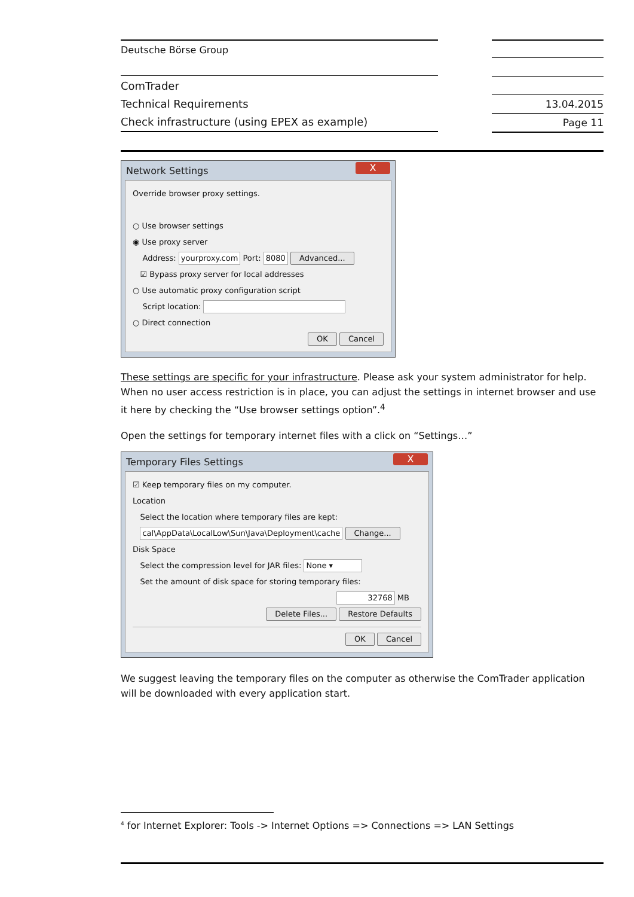Deutsche Börse Group
ComTrader
Technical Requirements
Check infrastructure (using EPEX as example)
13.04.2015
Page 11
Network Settings
X
Override browser proxy settings.
○ Use browser settings
◉ Use proxy server
Address: yourproxy.com Port: 8080 Advanced...
☑ Bypass proxy server for local addresses
○ Use automatic proxy configuration script
Script location:
○ Direct connection
OK Cancel
These settings are specific for your infrastructure. Please ask your system administrator for help. When no user access restriction is in place, you can adjust the settings in internet browser and use it here by checking the “Use browser settings option”.<sup>4</sup>
Open the settings for temporary internet files with a click on “Settings…”
Temporary Files Settings
X
☑ Keep temporary files on my computer.
Location
Select the location where temporary files are kept:
cal\AppData\LocalLow\Sun\Java\Deployment\cache Change...
Disk Space
Select the compression level for JAR files: None ▾
Set the amount of disk space for storing temporary files:
32768 MB
Delete Files... Restore Defaults
OK Cancel
We suggest leaving the temporary files on the computer as otherwise the ComTrader application will be downloaded with every application start.
<sup>4</sup> for Internet Explorer: Tools -> Internet Options => Connections => LAN Settings